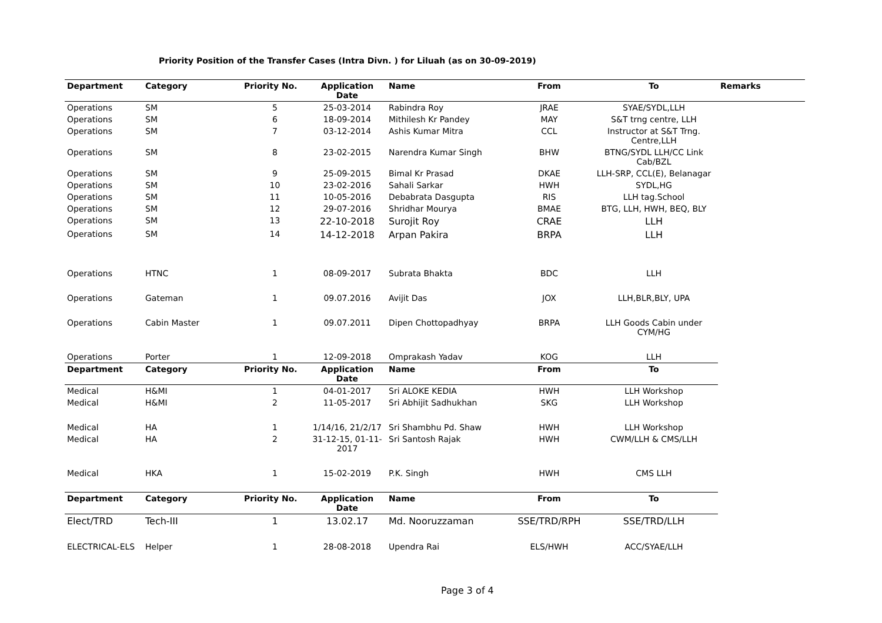Priority Position of the Transfer Cases (Intra Divn. ) for Liluah (as on 30-09-2019)
| Department | Category | Priority No. | Application Date | Name | From | To | Remarks |
| --- | --- | --- | --- | --- | --- | --- | --- |
| Operations | SM | 5 | 25-03-2014 | Rabindra Roy | JRAE | SYAE/SYDL,LLH | |
| Operations | SM | 6 | 18-09-2014 | Mithilesh Kr Pandey | MAY | S&T trng centre, LLH | |
| Operations | SM | 7 | 03-12-2014 | Ashis Kumar Mitra | CCL | Instructor at S&T Trng. Centre,LLH | |
| Operations | SM | 8 | 23-02-2015 | Narendra Kumar Singh | BHW | BTNG/SYDL LLH/CC Link Cab/BZL | |
| Operations | SM | 9 | 25-09-2015 | Bimal Kr Prasad | DKAE | LLH-SRP, CCL(E), Belanagar | |
| Operations | SM | 10 | 23-02-2016 | Sahali Sarkar | HWH | SYDL,HG | |
| Operations | SM | 11 | 10-05-2016 | Debabrata Dasgupta | RIS | LLH tag.School | |
| Operations | SM | 12 | 29-07-2016 | Shridhar Mourya | BMAE | BTG, LLH, HWH, BEQ, BLY | |
| Operations | SM | 13 | 22-10-2018 | Surojit Roy | CRAE | LLH | |
| Operations | SM | 14 | 14-12-2018 | Arpan Pakira | BRPA | LLH | |
| Operations | HTNC | 1 | 08-09-2017 | Subrata Bhakta | BDC | LLH | |
| Operations | Gateman | 1 | 09.07.2016 | Avijit Das | JOX | LLH,BLR,BLY, UPA | |
| Operations | Cabin Master | 1 | 09.07.2011 | Dipen Chottopadhyay | BRPA | LLH Goods Cabin under CYM/HG | |
| Operations | Porter | 1 | 12-09-2018 | Omprakash Yadav | KOG | LLH | |
| Department | Category | Priority No. | Application Date | Name | From | To | |
| Medical | H&MI | 1 | 04-01-2017 | Sri ALOKE KEDIA | HWH | LLH Workshop | |
| Medical | H&MI | 2 | 11-05-2017 | Sri Abhijit Sadhukhan | SKG | LLH Workshop | |
| Medical | HA | 1 | 1/14/16, 21/2/17 | Sri Shambhu Pd. Shaw | HWH | LLH Workshop | |
| Medical | HA | 2 | 31-12-15, 01-11-2017 | Sri Santosh Rajak | HWH | CWM/LLH & CMS/LLH | |
| Medical | HKA | 1 | 15-02-2019 | P.K. Singh | HWH | CMS LLH | |
| Department | Category | Priority No. | Application Date | Name | From | To | |
| Elect/TRD | Tech-III | 1 | 13.02.17 | Md. Nooruzzaman | SSE/TRD/RPH | SSE/TRD/LLH | |
| ELECTRICAL-ELS | Helper | 1 | 28-08-2018 | Upendra Rai | ELS/HWH | ACC/SYAE/LLH | |
Page 3 of 4